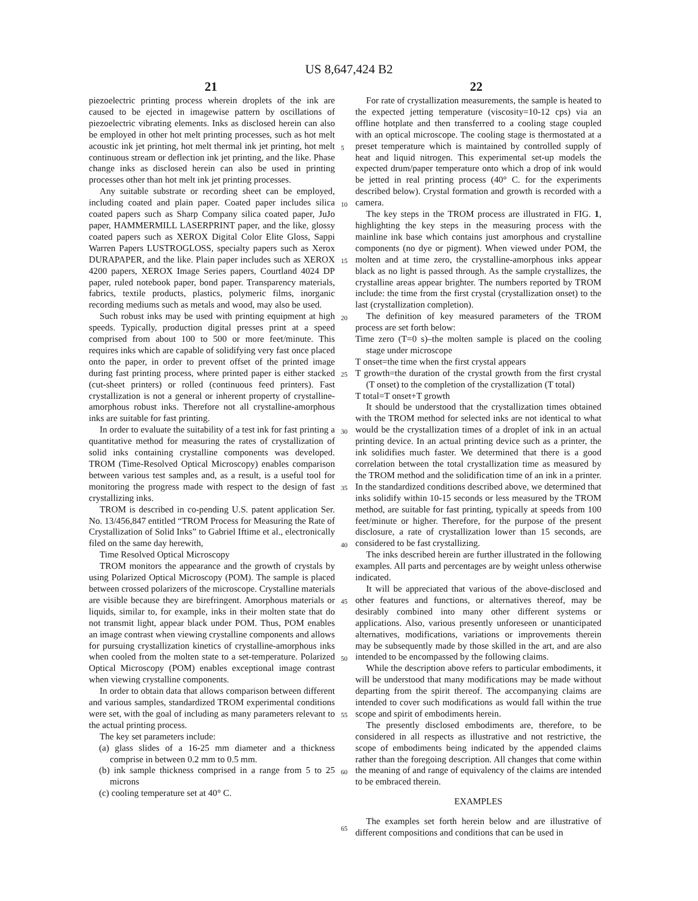US 8,647,424 B2
21 22
piezoelectric printing process wherein droplets of the ink are caused to be ejected in imagewise pattern by oscillations of piezoelectric vibrating elements. Inks as disclosed herein can also be employed in other hot melt printing processes, such as hot melt acoustic ink jet printing, hot melt thermal ink jet printing, hot melt continuous stream or deflection ink jet printing, and the like. Phase change inks as disclosed herein can also be used in printing processes other than hot melt ink jet printing processes.
Any suitable substrate or recording sheet can be employed, including coated and plain paper. Coated paper includes silica coated papers such as Sharp Company silica coated paper, JuJo paper, HAMMERMILL LASERPRINT paper, and the like, glossy coated papers such as XEROX Digital Color Elite Gloss, Sappi Warren Papers LUSTROGLOSS, specialty papers such as Xerox DURAPAPER, and the like. Plain paper includes such as XEROX 4200 papers, XEROX Image Series papers, Courtland 4024 DP paper, ruled notebook paper, bond paper. Transparency materials, fabrics, textile products, plastics, polymeric films, inorganic recording mediums such as metals and wood, may also be used.
Such robust inks may be used with printing equipment at high speeds. Typically, production digital presses print at a speed comprised from about 100 to 500 or more feet/minute. This requires inks which are capable of solidifying very fast once placed onto the paper, in order to prevent offset of the printed image during fast printing process, where printed paper is either stacked (cut-sheet printers) or rolled (continuous feed printers). Fast crystallization is not a general or inherent property of crystalline-amorphous robust inks. Therefore not all crystalline-amorphous inks are suitable for fast printing.
In order to evaluate the suitability of a test ink for fast printing a quantitative method for measuring the rates of crystallization of solid inks containing crystalline components was developed. TROM (Time-Resolved Optical Microscopy) enables comparison between various test samples and, as a result, is a useful tool for monitoring the progress made with respect to the design of fast crystallizing inks.
TROM is described in co-pending U.S. patent application Ser. No. 13/456,847 entitled “TROM Process for Measuring the Rate of Crystallization of Solid Inks” to Gabriel Iftime et al., electronically filed on the same day herewith,
Time Resolved Optical Microscopy
TROM monitors the appearance and the growth of crystals by using Polarized Optical Microscopy (POM). The sample is placed between crossed polarizers of the microscope. Crystalline materials are visible because they are birefringent. Amorphous materials or liquids, similar to, for example, inks in their molten state that do not transmit light, appear black under POM. Thus, POM enables an image contrast when viewing crystalline components and allows for pursuing crystallization kinetics of crystalline-amorphous inks when cooled from the molten state to a set-temperature. Polarized Optical Microscopy (POM) enables exceptional image contrast when viewing crystalline components.
In order to obtain data that allows comparison between different and various samples, standardized TROM experimental conditions were set, with the goal of including as many parameters relevant to the actual printing process.
The key set parameters include:
(a) glass slides of a 16-25 mm diameter and a thickness comprise in between 0.2 mm to 0.5 mm.
(b) ink sample thickness comprised in a range from 5 to 25 microns
(c) cooling temperature set at 40° C.
5
10
15
20
25
30
35
40
45
50
55
60
65
For rate of crystallization measurements, the sample is heated to the expected jetting temperature (viscosity=10-12 cps) via an offline hotplate and then transferred to a cooling stage coupled with an optical microscope. The cooling stage is thermostated at a preset temperature which is maintained by controlled supply of heat and liquid nitrogen. This experimental set-up models the expected drum/paper temperature onto which a drop of ink would be jetted in real printing process (40° C. for the experiments described below). Crystal formation and growth is recorded with a camera.
The key steps in the TROM process are illustrated in FIG. 1, highlighting the key steps in the measuring process with the mainline ink base which contains just amorphous and crystalline components (no dye or pigment). When viewed under POM, the molten and at time zero, the crystalline-amorphous inks appear black as no light is passed through. As the sample crystallizes, the crystalline areas appear brighter. The numbers reported by TROM include: the time from the first crystal (crystallization onset) to the last (crystallization completion).
The definition of key measured parameters of the TROM process are set forth below:
Time zero (T=0 s)–the molten sample is placed on the cooling stage under microscope
T onset=the time when the first crystal appears
T growth=the duration of the crystal growth from the first crystal (T onset) to the completion of the crystallization (T total)
T total=T onset+T growth
It should be understood that the crystallization times obtained with the TROM method for selected inks are not identical to what would be the crystallization times of a droplet of ink in an actual printing device. In an actual printing device such as a printer, the ink solidifies much faster. We determined that there is a good correlation between the total crystallization time as measured by the TROM method and the solidification time of an ink in a printer. In the standardized conditions described above, we determined that inks solidify within 10-15 seconds or less measured by the TROM method, are suitable for fast printing, typically at speeds from 100 feet/minute or higher. Therefore, for the purpose of the present disclosure, a rate of crystallization lower than 15 seconds, are considered to be fast crystallizing.
The inks described herein are further illustrated in the following examples. All parts and percentages are by weight unless otherwise indicated.
It will be appreciated that various of the above-disclosed and other features and functions, or alternatives thereof, may be desirably combined into many other different systems or applications. Also, various presently unforeseen or unanticipated alternatives, modifications, variations or improvements therein may be subsequently made by those skilled in the art, and are also intended to be encompassed by the following claims.
While the description above refers to particular embodiments, it will be understood that many modifications may be made without departing from the spirit thereof. The accompanying claims are intended to cover such modifications as would fall within the true scope and spirit of embodiments herein.
The presently disclosed embodiments are, therefore, to be considered in all respects as illustrative and not restrictive, the scope of embodiments being indicated by the appended claims rather than the foregoing description. All changes that come within the meaning of and range of equivalency of the claims are intended to be embraced therein.
EXAMPLES
The examples set forth herein below and are illustrative of different compositions and conditions that can be used in